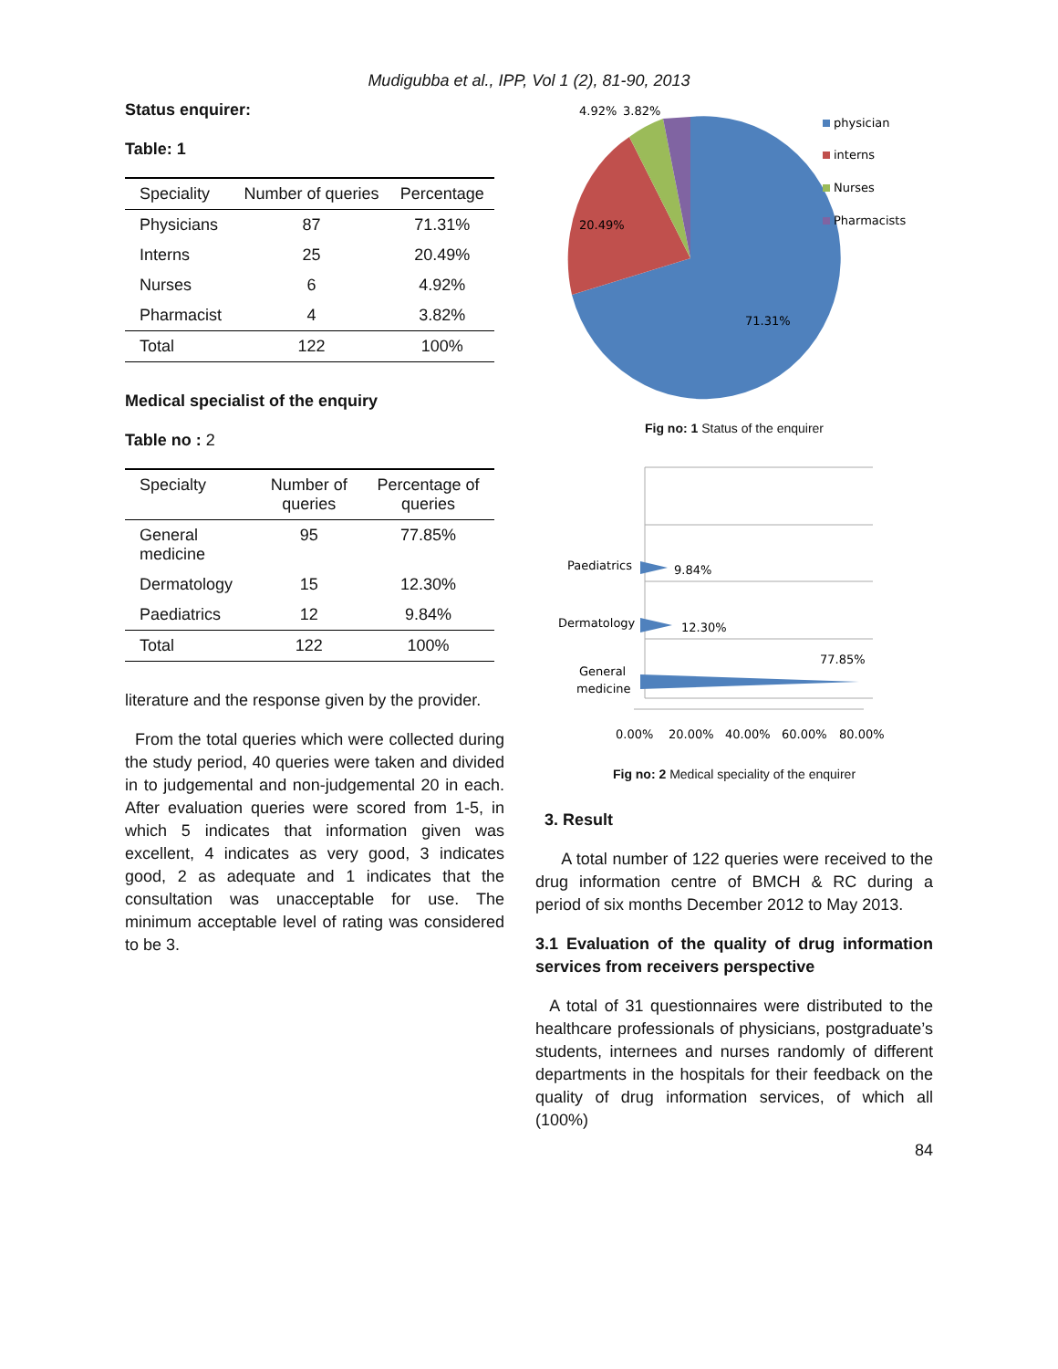Mudigubba et al., IPP, Vol 1 (2), 81-90, 2013
Status enquirer:
Table: 1
| Speciality | Number of queries | Percentage |
| --- | --- | --- |
| Physicians | 87 | 71.31% |
| Interns | 25 | 20.49% |
| Nurses | 6 | 4.92% |
| Pharmacist | 4 | 3.82% |
| Total | 122 | 100% |
Medical specialist of the enquiry
Table no : 2
| Specialty | Number of queries | Percentage of queries |
| --- | --- | --- |
| General medicine | 95 | 77.85% |
| Dermatology | 15 | 12.30% |
| Paediatrics | 12 | 9.84% |
| Total | 122 | 100% |
literature and the response given by the provider.
From the total queries which were collected during the study period, 40 queries were taken and divided in to judgemental and non-judgemental 20 in each. After evaluation queries were scored from 1-5, in which 5 indicates that information given was excellent, 4 indicates as very good, 3 indicates good, 2 as adequate and 1 indicates that the consultation was unacceptable for use. The minimum acceptable level of rating was considered to be 3.
4.92%
3.82%
20.49%
71.31%
physician
interns
Nurses
Pharmacists
Fig no: 1 Status of the enquirer
Paediatrics
9.84%
Dermatology
12.30%
General
medicine
77.85%
0.00%
20.00%
40.00%
60.00%
80.00%
Fig no: 2 Medical speciality of the enquirer
3. Result
A total number of 122 queries were received to the drug information centre of BMCH & RC during a period of six months December 2012 to May 2013.
3.1 Evaluation of the quality of drug information services from receivers perspective
A total of 31 questionnaires were distributed to the healthcare professionals of physicians, postgraduate’s students, internees and nurses randomly of different departments in the hospitals for their feedback on the quality of drug information services, of which all (100%)
84